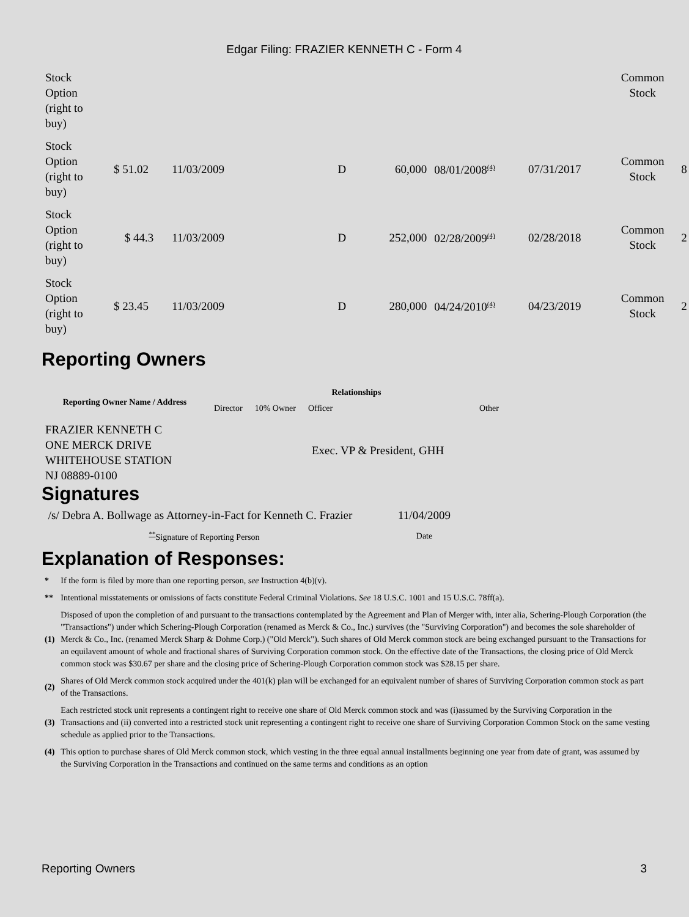Edgar Filing: FRAZIER KENNETH C - Form 4
| Stock Option (right to buy) | | | | | | | Common Stock | |
| Stock Option (right to buy) | $ 51.02 | 11/03/2009 | D | 60,000 | 08/01/2008<sup>(4)</sup> | 07/31/2017 | Common Stock | 8 |
| Stock Option (right to buy) | $ 44.3 | 11/03/2009 | D | 252,000 | 02/28/2009<sup>(4)</sup> | 02/28/2018 | Common Stock | 2 |
| Stock Option (right to buy) | $ 23.45 | 11/03/2009 | D | 280,000 | 04/24/2010<sup>(4)</sup> | 04/23/2019 | Common Stock | 2 |
Reporting Owners
| Reporting Owner Name / Address | Relationships | | | |
| --- | --- | --- | --- | --- |
| | Director | 10% Owner | Officer | Other |
| FRAZIER KENNETH C ONE MERCK DRIVE WHITEHOUSE STATION NJ 08889-0100 | | | Exec. VP & President, GHH | |
Signatures
| /s/ Debra A. Bollwage as Attorney-in-Fact for Kenneth C. Frazier | 11/04/2009 |
| <sup>**</sup> Signature of Reporting Person | Date |
Explanation of Responses:
| * | If the form is filed by more than one reporting person, see Instruction 4(b)(v). |
| ** | Intentional misstatements or omissions of facts constitute Federal Criminal Violations. See 18 U.S.C. 1001 and 15 U.S.C. 78ff(a). |
| (1) | Disposed of upon the completion of and pursuant to the transactions contemplated by the Agreement and Plan of Merger with, inter alia, Schering-Plough Corporation (the "Transactions") under which Schering-Plough Corporation (renamed as Merck & Co., Inc.) survives (the "Surviving Corporation") and becomes the sole shareholder of Merck & Co., Inc. (renamed Merck Sharp & Dohme Corp.) ("Old Merck"). Such shares of Old Merck common stock are being exchanged pursuant to the Transactions for an equilavent amount of whole and fractional shares of Surviving Corporation common stock. On the effective date of the Transactions, the closing price of Old Merck common stock was $30.67 per share and the closing price of Schering-Plough Corporation common stock was $28.15 per share. |
| (2) | Shares of Old Merck common stock acquired under the 401(k) plan will be exchanged for an equivalent number of shares of Surviving Corporation common stock as part of the Transactions. |
| (3) | Each restricted stock unit represents a contingent right to receive one share of Old Merck common stock and was (i)assumed by the Surviving Corporation in the Transactions and (ii) converted into a restricted stock unit representing a contingent right to receive one share of Surviving Corporation Common Stock on the same vesting schedule as applied prior to the Transactions. |
| (4) | This option to purchase shares of Old Merck common stock, which vesting in the three equal annual installments beginning one year from date of grant, was assumed by the Surviving Corporation in the Transactions and continued on the same terms and conditions as an option |
Reporting Owners 3